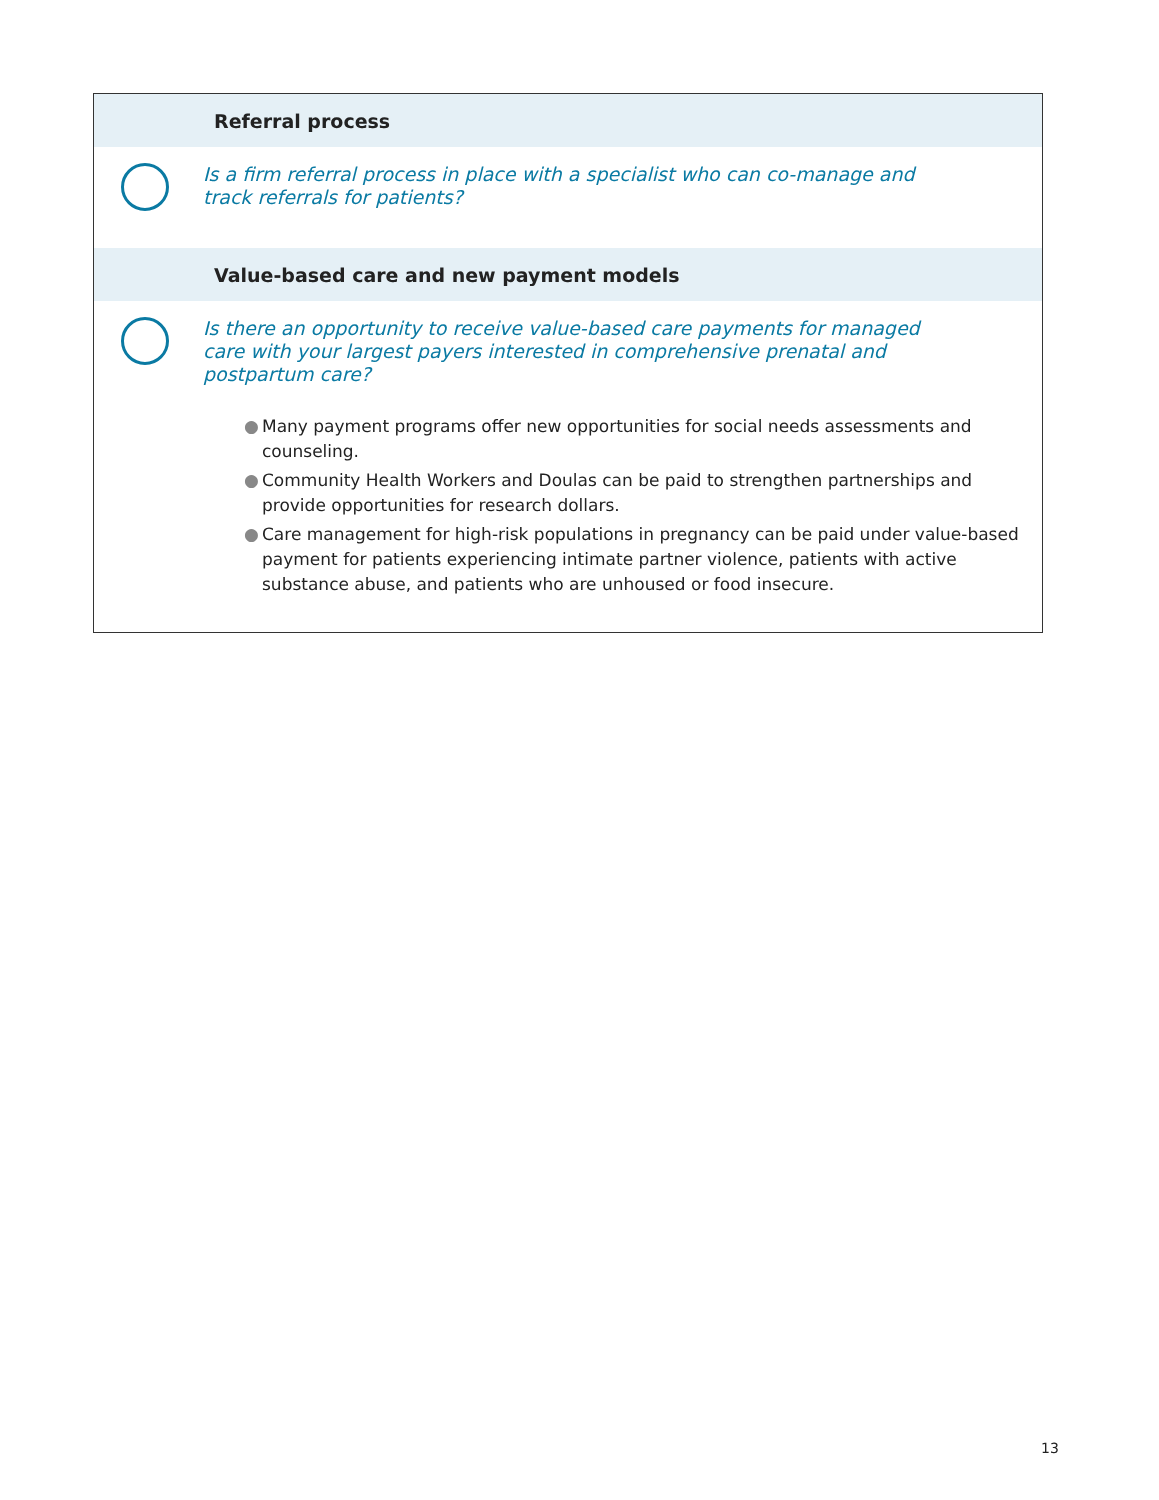Referral process
Is a firm referral process in place with a specialist who can co-manage and track referrals for patients?
Value-based care and new payment models
Is there an opportunity to receive value-based care payments for managed care with your largest payers interested in comprehensive prenatal and postpartum care?
● Many payment programs offer new opportunities for social needs assessments and counseling.
● Community Health Workers and Doulas can be paid to strengthen partnerships and provide opportunities for research dollars.
● Care management for high-risk populations in pregnancy can be paid under value-based payment for patients experiencing intimate partner violence, patients with active substance abuse, and patients who are unhoused or food insecure.
13